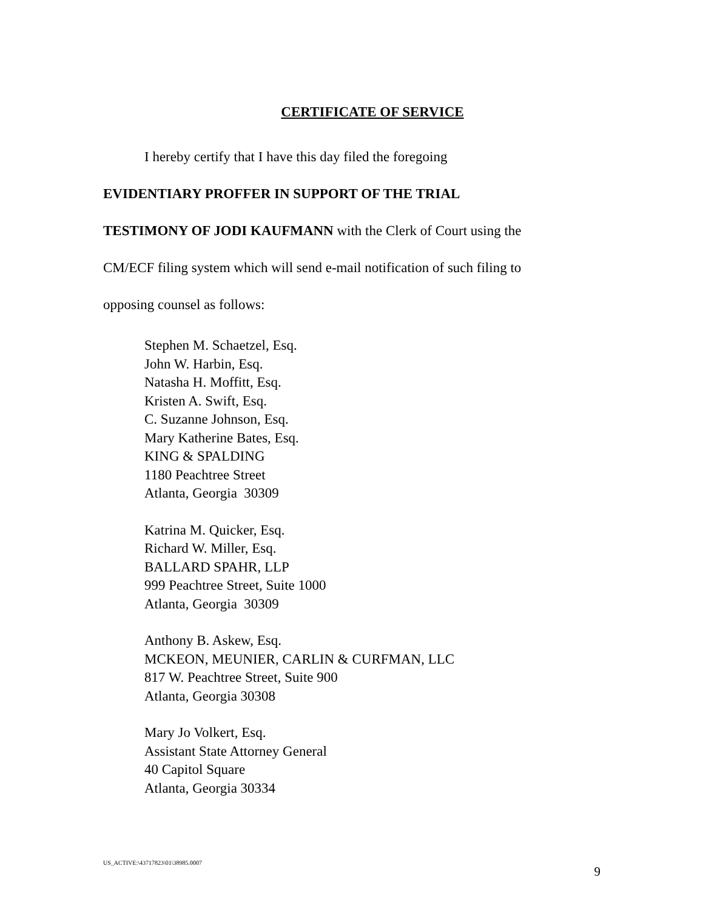CERTIFICATE OF SERVICE
I hereby certify that I have this day filed the foregoing
EVIDENTIARY PROFFER IN SUPPORT OF THE TRIAL
TESTIMONY OF JODI KAUFMANN with the Clerk of Court using the
CM/ECF filing system which will send e-mail notification of such filing to
opposing counsel as follows:
Stephen M. Schaetzel, Esq.
John W. Harbin, Esq.
Natasha H. Moffitt, Esq.
Kristen A. Swift, Esq.
C. Suzanne Johnson, Esq.
Mary Katherine Bates, Esq.
KING & SPALDING
1180 Peachtree Street
Atlanta, Georgia 30309
Katrina M. Quicker, Esq.
Richard W. Miller, Esq.
BALLARD SPAHR, LLP
999 Peachtree Street, Suite 1000
Atlanta, Georgia 30309
Anthony B. Askew, Esq.
MCKEON, MEUNIER, CARLIN & CURFMAN, LLC
817 W. Peachtree Street, Suite 900
Atlanta, Georgia 30308
Mary Jo Volkert, Esq.
Assistant State Attorney General
40 Capitol Square
Atlanta, Georgia 30334
US_ACTIVE:\43717823\01\38985.0007 9